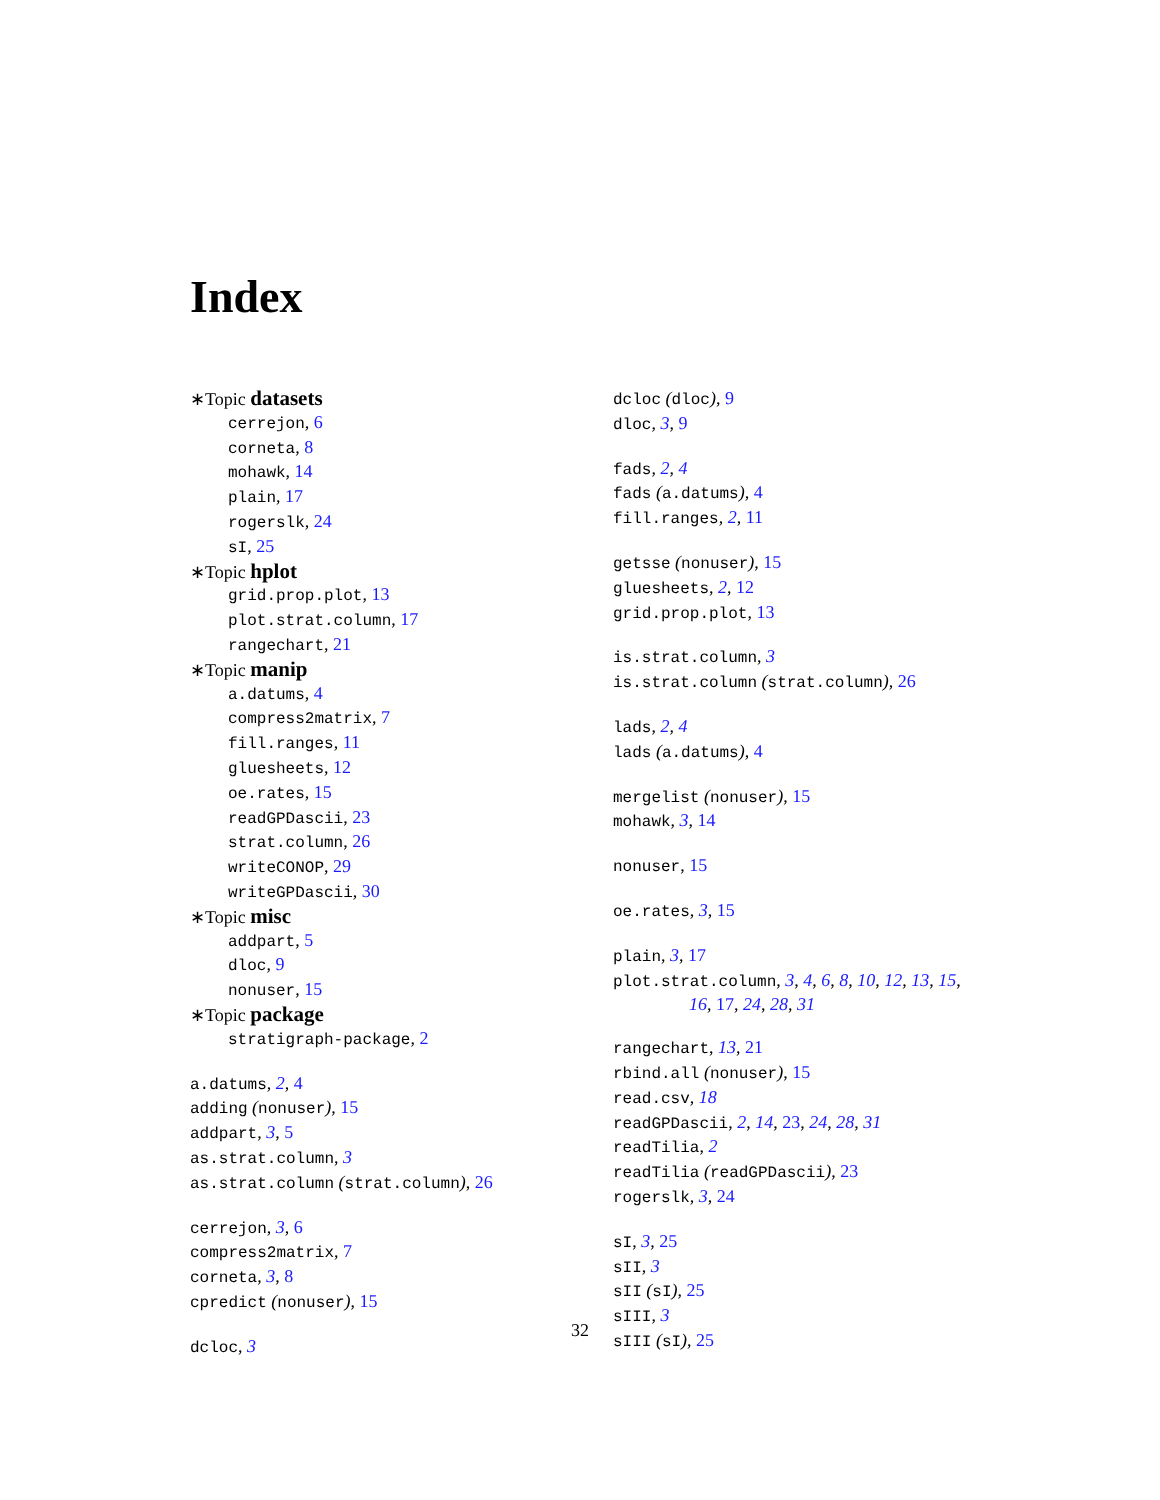Index
∗Topic datasets
cerrejon, 6
corneta, 8
mohawk, 14
plain, 17
rogerslk, 24
sI, 25
∗Topic hplot
grid.prop.plot, 13
plot.strat.column, 17
rangechart, 21
∗Topic manip
a.datums, 4
compress2matrix, 7
fill.ranges, 11
gluesheets, 12
oe.rates, 15
readGPDascii, 23
strat.column, 26
writeCONOP, 29
writeGPDascii, 30
∗Topic misc
addpart, 5
dloc, 9
nonuser, 15
∗Topic package
stratigraph-package, 2
a.datums, 2, 4
adding (nonuser), 15
addpart, 3, 5
as.strat.column, 3
as.strat.column (strat.column), 26
cerrejon, 3, 6
compress2matrix, 7
corneta, 3, 8
cpredict (nonuser), 15
dcloc, 3
dcloc (dloc), 9
dloc, 3, 9
fads, 2, 4
fads (a.datums), 4
fill.ranges, 2, 11
getsse (nonuser), 15
gluesheets, 2, 12
grid.prop.plot, 13
is.strat.column, 3
is.strat.column (strat.column), 26
lads, 2, 4
lads (a.datums), 4
mergelist (nonuser), 15
mohawk, 3, 14
nonuser, 15
oe.rates, 3, 15
plain, 3, 17
plot.strat.column, 3, 4, 6, 8, 10, 12, 13, 15,
16, 17, 24, 28, 31
rangechart, 13, 21
rbind.all (nonuser), 15
read.csv, 18
readGPDascii, 2, 14, 23, 24, 28, 31
readTilia, 2
readTilia (readGPDascii), 23
rogerslk, 3, 24
sI, 3, 25
sII, 3
sII (sI), 25
sIII, 3
sIII (sI), 25
32